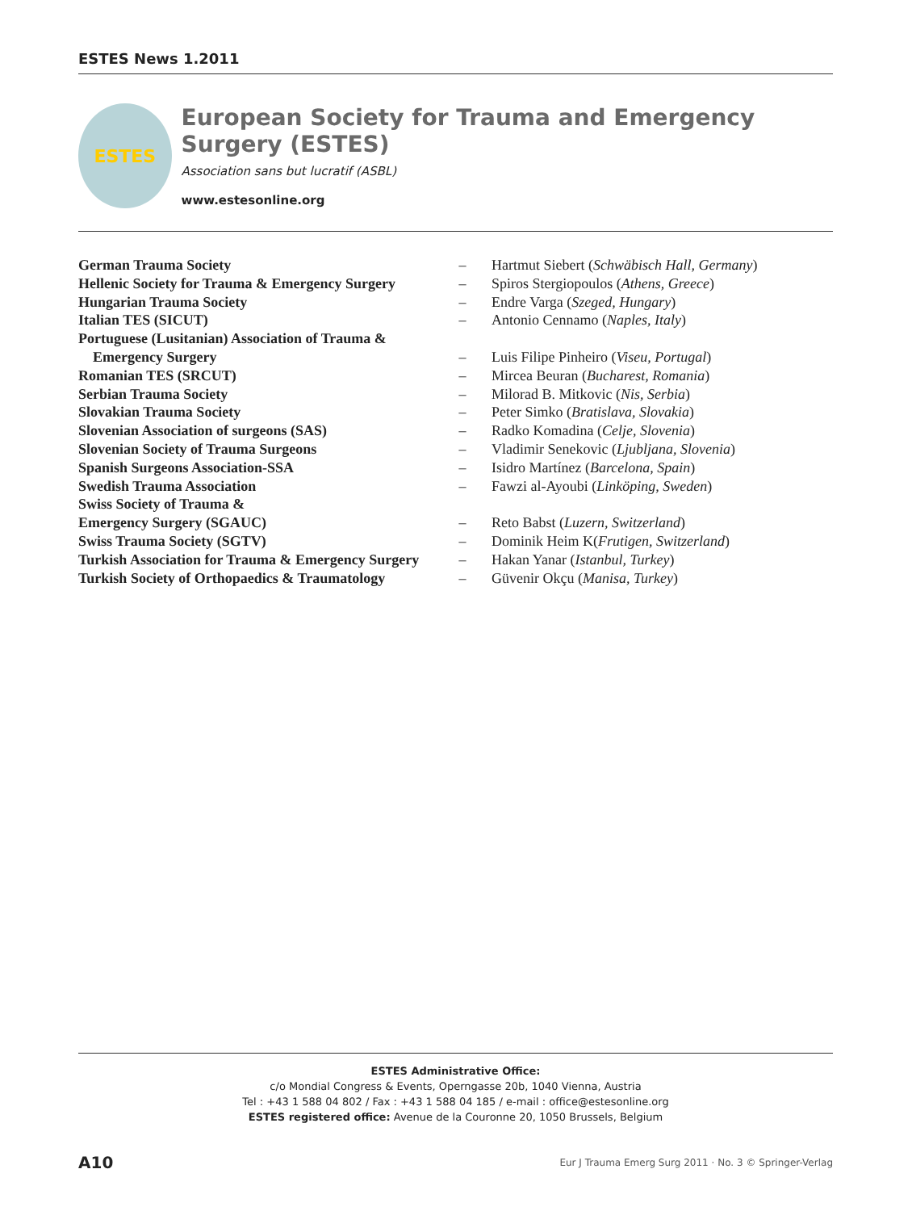ESTES News 1.2011
ESTES
European Society for Trauma and Emergency Surgery (ESTES)
Association sans but lucratif (ASBL)
www.estesonline.org
| German Trauma Society | – | Hartmut Siebert ( Schwäbisch Hall, Germany ) |
| Hellenic Society for Trauma & Emergency Surgery | – | Spiros Stergiopoulos ( Athens, Greece ) |
| Hungarian Trauma Society | – | Endre Varga ( Szeged, Hungary ) |
| Italian TES (SICUT) | – | Antonio Cennamo ( Naples, Italy ) |
| Portuguese (Lusitanian) Association of Trauma & Emergency Surgery | – | Luis Filipe Pinheiro ( Viseu, Portugal ) |
| Romanian TES (SRCUT) | – | Mircea Beuran ( Bucharest, Romania ) |
| Serbian Trauma Society | – | Milorad B. Mitkovic ( Nis, Serbia ) |
| Slovakian Trauma Society | – | Peter Simko ( Bratislava, Slovakia ) |
| Slovenian Association of surgeons (SAS) | – | Radko Komadina ( Celje, Slovenia ) |
| Slovenian Society of Trauma Surgeons | – | Vladimir Senekovic ( Ljubljana, Slovenia ) |
| Spanish Surgeons Association-SSA | – | Isidro Martínez ( Barcelona, Spain ) |
| Swedish Trauma Association | – | Fawzi al-Ayoubi ( Linköping, Sweden ) |
| Swiss Society of Trauma & Emergency Surgery (SGAUC) | – | Reto Babst ( Luzern, Switzerland ) |
| Swiss Trauma Society (SGTV) | – | Dominik Heim K( Frutigen, Switzerland ) |
| Turkish Association for Trauma & Emergency Surgery | – | Hakan Yanar ( Istanbul, Turkey ) |
| Turkish Society of Orthopaedics & Traumatology | – | Güvenir Okçu ( Manisa, Turkey ) |
ESTES Administrative Office:
c/o Mondial Congress & Events, Operngasse 20b, 1040 Vienna, Austria
Tel : +43 1 588 04 802 / Fax : +43 1 588 04 185 / e-mail : office@estesonline.org
ESTES registered office: Avenue de la Couronne 20, 1050 Brussels, Belgium
A10 Eur J Trauma Emerg Surg 2011 · No. 3 © Springer-Verlag